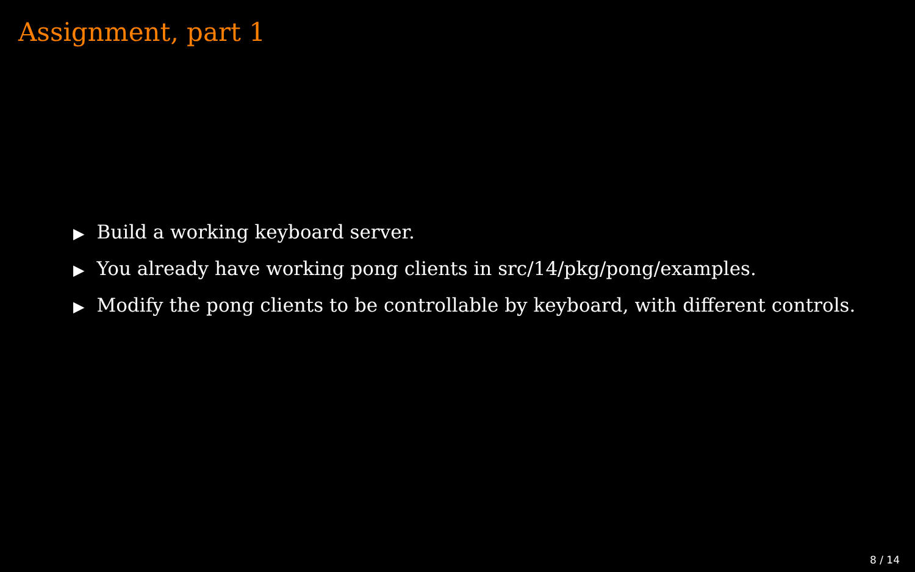Assignment, part 1
▶ Build a working keyboard server.
▶ You already have working pong clients in src/14/pkg/pong/examples.
▶ Modify the pong clients to be controllable by keyboard, with different controls.
8 / 14